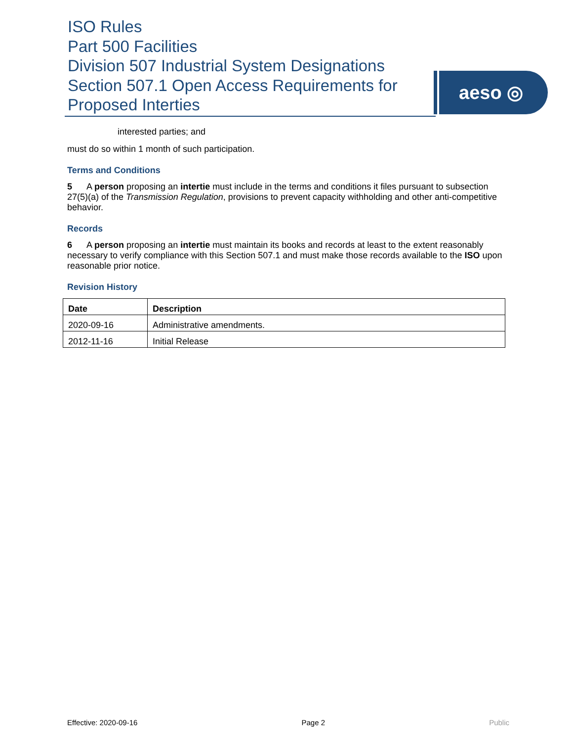ISO Rules
Part 500 Facilities
Division 507 Industrial System Designations
Section 507.1 Open Access Requirements for
Proposed Interties
aeso ◎
interested parties; and
must do so within 1 month of such participation.
Terms and Conditions
5 A person proposing an intertie must include in the terms and conditions it files pursuant to subsection 27(5)(a) of the Transmission Regulation, provisions to prevent capacity withholding and other anti-competitive behavior.
Records
6 A person proposing an intertie must maintain its books and records at least to the extent reasonably necessary to verify compliance with this Section 507.1 and must make those records available to the ISO upon reasonable prior notice.
Revision History
| Date | Description |
| --- | --- |
| 2020-09-16 | Administrative amendments. |
| 2012-11-16 | Initial Release |
Effective: 2020-09-16 Page 2 Public